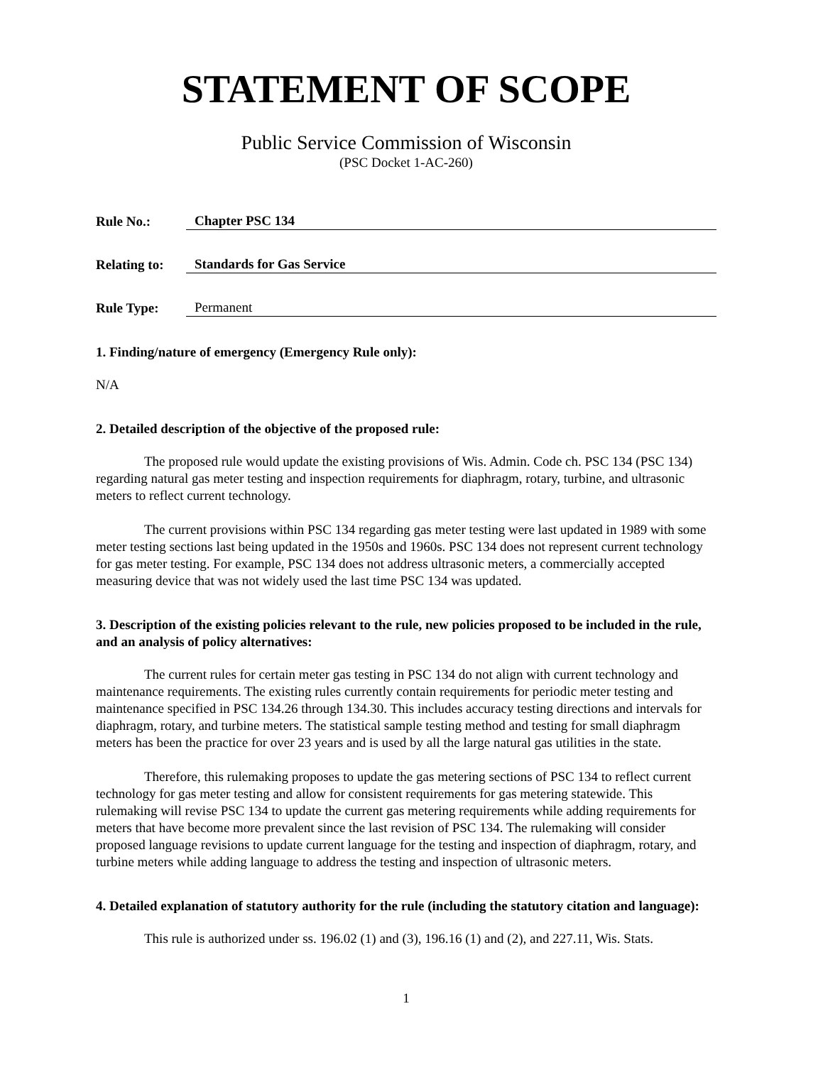STATEMENT OF SCOPE
Public Service Commission of Wisconsin
(PSC Docket 1-AC-260)
Rule No.:
Chapter PSC 134
Relating to:
Standards for Gas Service
Rule Type:
Permanent
1. Finding/nature of emergency (Emergency Rule only):
N/A
2. Detailed description of the objective of the proposed rule:
The proposed rule would update the existing provisions of Wis. Admin. Code ch. PSC 134 (PSC 134) regarding natural gas meter testing and inspection requirements for diaphragm, rotary, turbine, and ultrasonic meters to reflect current technology.
The current provisions within PSC 134 regarding gas meter testing were last updated in 1989 with some meter testing sections last being updated in the 1950s and 1960s. PSC 134 does not represent current technology for gas meter testing. For example, PSC 134 does not address ultrasonic meters, a commercially accepted measuring device that was not widely used the last time PSC 134 was updated.
3. Description of the existing policies relevant to the rule, new policies proposed to be included in the rule, and an analysis of policy alternatives:
The current rules for certain meter gas testing in PSC 134 do not align with current technology and maintenance requirements. The existing rules currently contain requirements for periodic meter testing and maintenance specified in PSC 134.26 through 134.30. This includes accuracy testing directions and intervals for diaphragm, rotary, and turbine meters. The statistical sample testing method and testing for small diaphragm meters has been the practice for over 23 years and is used by all the large natural gas utilities in the state.
Therefore, this rulemaking proposes to update the gas metering sections of PSC 134 to reflect current technology for gas meter testing and allow for consistent requirements for gas metering statewide. This rulemaking will revise PSC 134 to update the current gas metering requirements while adding requirements for meters that have become more prevalent since the last revision of PSC 134. The rulemaking will consider proposed language revisions to update current language for the testing and inspection of diaphragm, rotary, and turbine meters while adding language to address the testing and inspection of ultrasonic meters.
4. Detailed explanation of statutory authority for the rule (including the statutory citation and language):
This rule is authorized under ss. 196.02 (1) and (3), 196.16 (1) and (2), and 227.11, Wis. Stats.
1